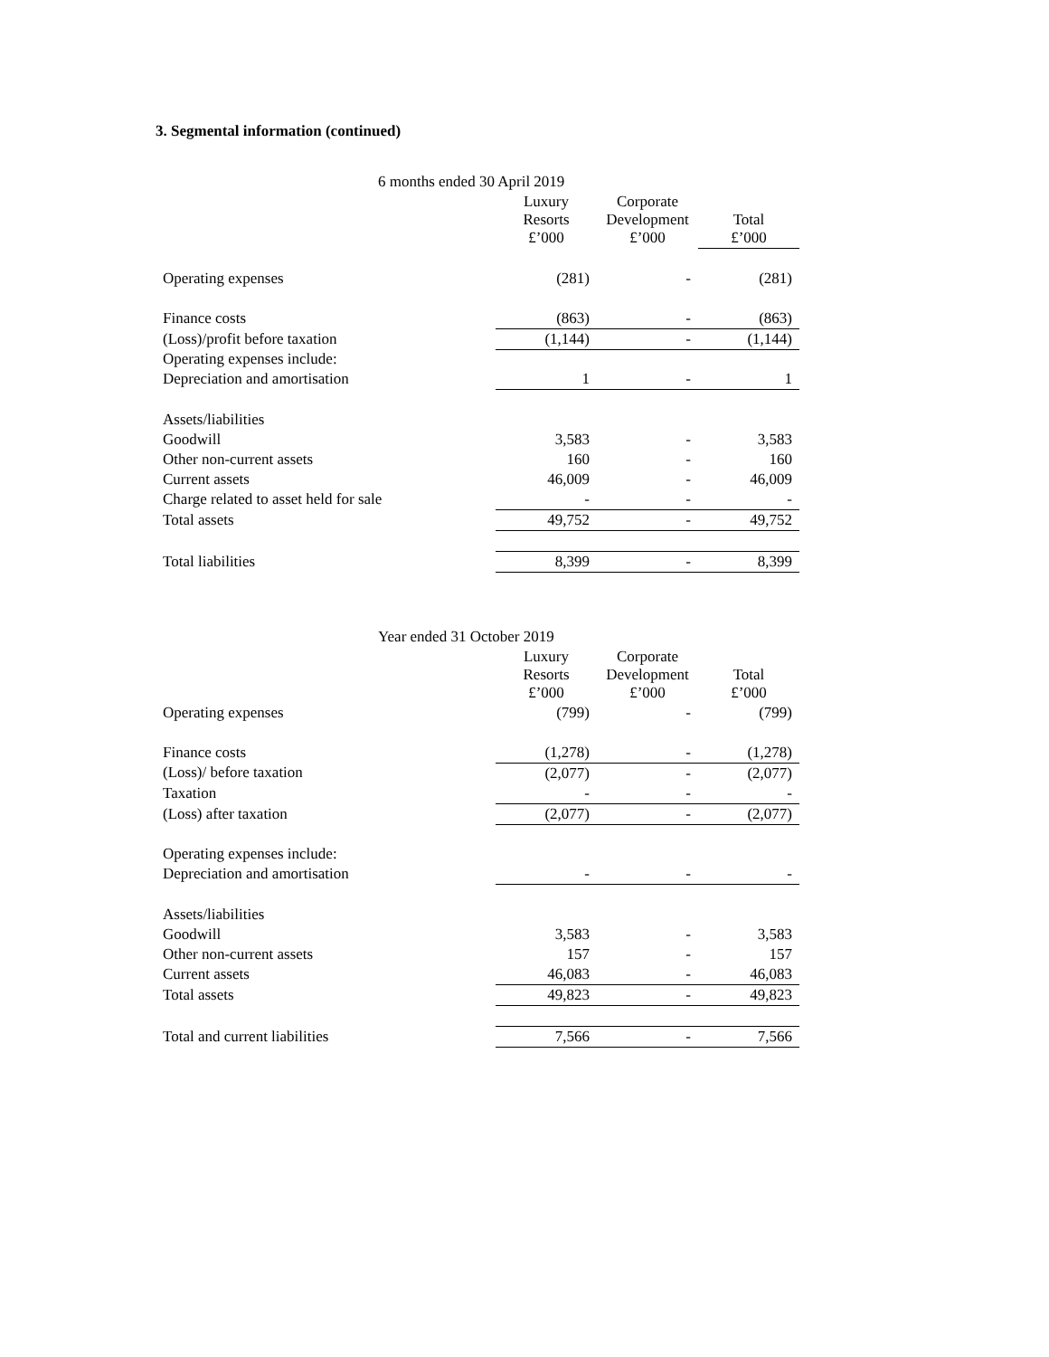3. Segmental information (continued)
| 6 months ended 30 April 2019 | | | |
| --- | --- | --- | --- |
| | Luxury Resorts £’000 | Corporate Development £’000 | Total £’000 |
| Operating expenses | (281) | - | (281) |
| Finance costs | (863) | - | (863) |
| (Loss)/profit before taxation | (1,144) | - | (1,144) |
| Operating expenses include: | | | |
| Depreciation and amortisation | 1 | - | 1 |
| Assets/liabilities | | | |
| Goodwill | 3,583 | - | 3,583 |
| Other non-current assets | 160 | - | 160 |
| Current assets | 46,009 | - | 46,009 |
| Charge related to asset held for sale | - | - | - |
| Total assets | 49,752 | - | 49,752 |
| Total liabilities | 8,399 | - | 8,399 |
| Year ended 31 October 2019 | | | |
| --- | --- | --- | --- |
| | Luxury Resorts £’000 | Corporate Development £’000 | Total £’000 |
| Operating expenses | (799) | - | (799) |
| Finance costs | (1,278) | - | (1,278) |
| (Loss)/ before taxation | (2,077) | - | (2,077) |
| Taxation | - | - | - |
| (Loss) after taxation | (2,077) | - | (2,077) |
| Operating expenses include: | | | |
| Depreciation and amortisation | - | - | - |
| Assets/liabilities | | | |
| Goodwill | 3,583 | - | 3,583 |
| Other non-current assets | 157 | - | 157 |
| Current assets | 46,083 | - | 46,083 |
| Total assets | 49,823 | - | 49,823 |
| Total and current liabilities | 7,566 | - | 7,566 |